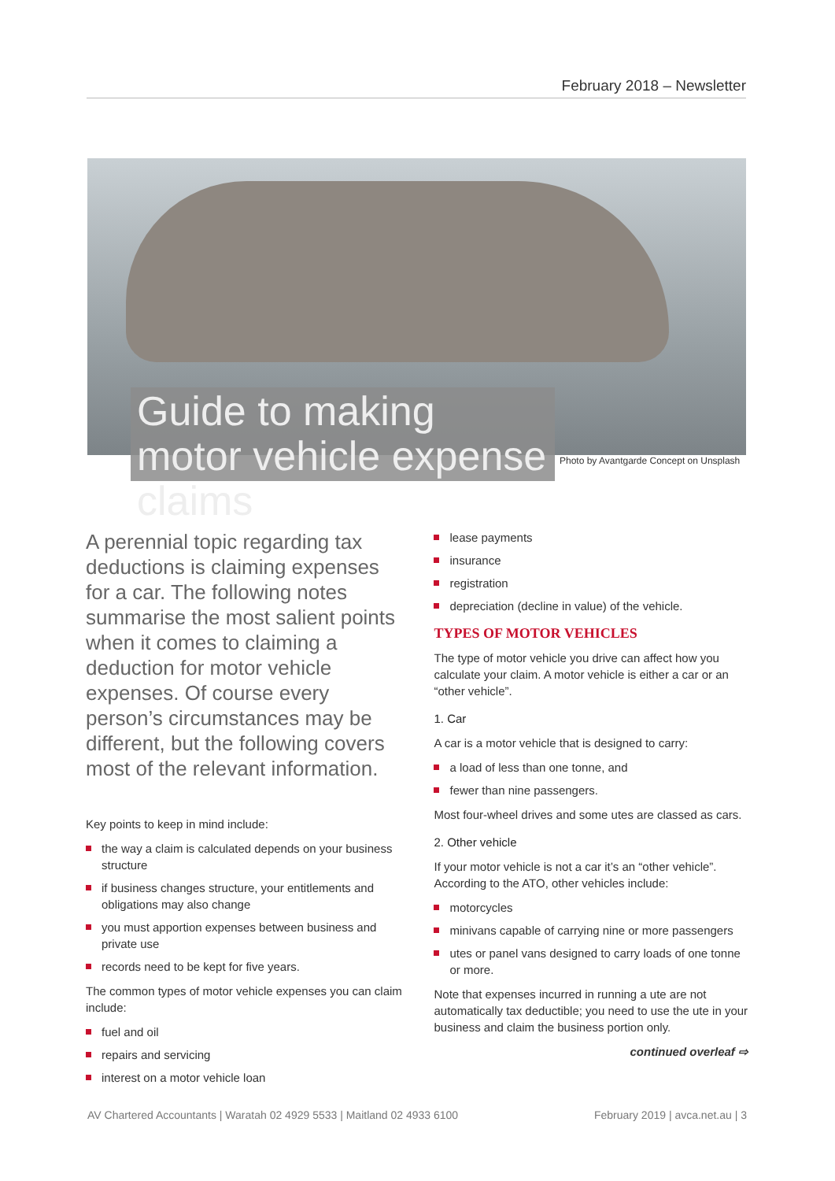February 2018 – Newsletter
Guide to making motor vehicle expense claims
Photo by Avantgarde Concept on Unsplash
A perennial topic regarding tax deductions is claiming expenses for a car. The following notes summarise the most salient points when it comes to claiming a deduction for motor vehicle expenses. Of course every person’s circumstances may be different, but the following covers most of the relevant information.
Key points to keep in mind include:
the way a claim is calculated depends on your business structure
if business changes structure, your entitlements and obligations may also change
you must apportion expenses between business and private use
records need to be kept for five years.
The common types of motor vehicle expenses you can claim include:
fuel and oil
repairs and servicing
interest on a motor vehicle loan
lease payments
insurance
registration
depreciation (decline in value) of the vehicle.
TYPES OF MOTOR VEHICLES
The type of motor vehicle you drive can affect how you calculate your claim. A motor vehicle is either a car or an “other vehicle”.
1. Car
A car is a motor vehicle that is designed to carry:
a load of less than one tonne, and
fewer than nine passengers.
Most four-wheel drives and some utes are classed as cars.
2. Other vehicle
If your motor vehicle is not a car it’s an “other vehicle”. According to the ATO, other vehicles include:
motorcycles
minivans capable of carrying nine or more passengers
utes or panel vans designed to carry loads of one tonne or more.
Note that expenses incurred in running a ute are not automatically tax deductible; you need to use the ute in your business and claim the business portion only.
continued overleaf ⇨
AV Chartered Accountants | Waratah 02 4929 5533 | Maitland 02 4933 6100 February 2019 | avca.net.au | 3